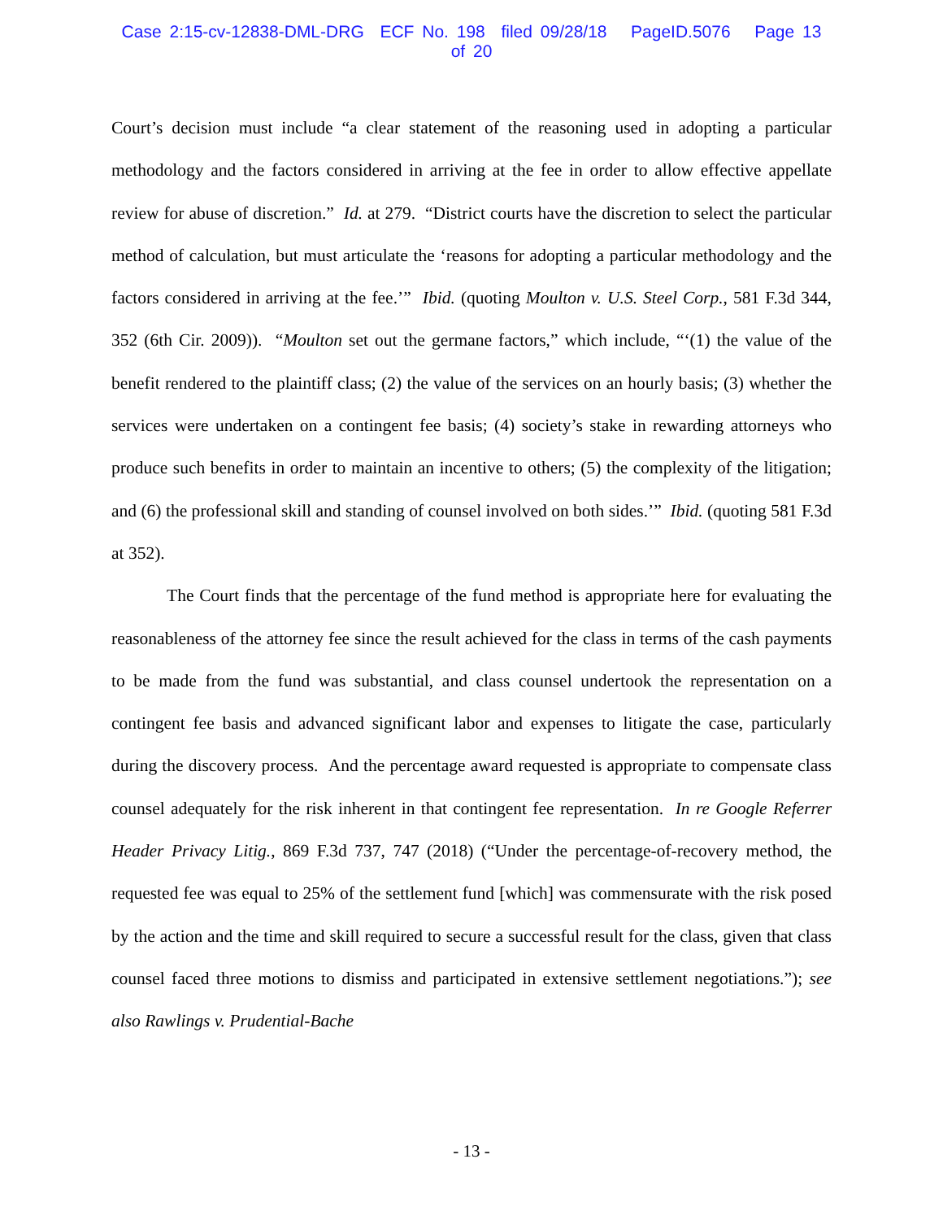Case 2:15-cv-12838-DML-DRG ECF No. 198 filed 09/28/18 PageID.5076 Page 13 of 20
Court’s decision must include “a clear statement of the reasoning used in adopting a particular methodology and the factors considered in arriving at the fee in order to allow effective appellate review for abuse of discretion.” Id. at 279. “District courts have the discretion to select the particular method of calculation, but must articulate the ‘reasons for adopting a particular methodology and the factors considered in arriving at the fee.’” Ibid. (quoting Moulton v. U.S. Steel Corp., 581 F.3d 344, 352 (6th Cir. 2009)). “Moulton set out the germane factors,” which include, “‘(1) the value of the benefit rendered to the plaintiff class; (2) the value of the services on an hourly basis; (3) whether the services were undertaken on a contingent fee basis; (4) society’s stake in rewarding attorneys who produce such benefits in order to maintain an incentive to others; (5) the complexity of the litigation; and (6) the professional skill and standing of counsel involved on both sides.’” Ibid. (quoting 581 F.3d at 352).
The Court finds that the percentage of the fund method is appropriate here for evaluating the reasonableness of the attorney fee since the result achieved for the class in terms of the cash payments to be made from the fund was substantial, and class counsel undertook the representation on a contingent fee basis and advanced significant labor and expenses to litigate the case, particularly during the discovery process. And the percentage award requested is appropriate to compensate class counsel adequately for the risk inherent in that contingent fee representation. In re Google Referrer Header Privacy Litig., 869 F.3d 737, 747 (2018) (“Under the percentage-of-recovery method, the requested fee was equal to 25% of the settlement fund [which] was commensurate with the risk posed by the action and the time and skill required to secure a successful result for the class, given that class counsel faced three motions to dismiss and participated in extensive settlement negotiations.”); see also Rawlings v. Prudential-Bache
- 13 -